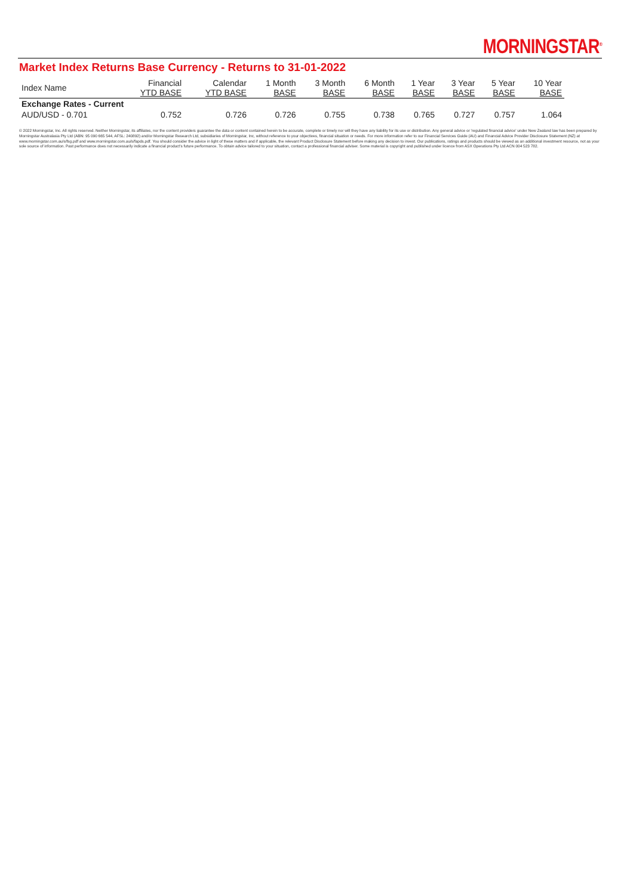MORNINGSTAR<sup>®</sup>
Market Index Returns Base Currency - Returns to 31-01-2022
| Index Name | Financial YTD BASE | Calendar YTD BASE | 1 Month BASE | 3 Month BASE | 6 Month BASE | 1 Year BASE | 3 Year BASE | 5 Year BASE | 10 Year BASE |
| --- | --- | --- | --- | --- | --- | --- | --- | --- | --- |
| Exchange Rates - Current | | | | | | | | | |
| AUD/USD - 0.701 | 0.752 | 0.726 | 0.726 | 0.755 | 0.738 | 0.765 | 0.727 | 0.757 | 1.064 |
© 2022 Morningstar, Inc. All rights reserved. Neither Morningstar, its affiliates, nor the content providers guarantee the data or content contained herein to be accurate, complete or timely nor will they have any liability for its use or distribution. Any general advice or 'regulated financial advice' under New Zealand law has been prepared by Morningstar Australasia Pty Ltd (ABN: 95 090 665 544, AFSL: 240892) and/or Morningstar Research Ltd, subsidiaries of Morningstar, Inc, without reference to your objectives, financial situation or needs. For more information refer to our Financial Services Guide (AU) and Financial Advice Provider Disclosure Statement (NZ) at www.morningstar.com.au/s/fsg.pdf and www.morningstar.com.au/s/fapds.pdf. You should consider the advice in light of these matters and if applicable, the relevant Product Disclosure Statement before making any decision to invest. Our publications, ratings and products should be viewed as an additional investment resource, not as your sole source of information. Past performance does not necessarily indicate a financial product's future performance. To obtain advice tailored to your situation, contact a professional financial adviser. Some material is copyright and published under licence from ASX Operations Pty Ltd ACN 004 523 782.